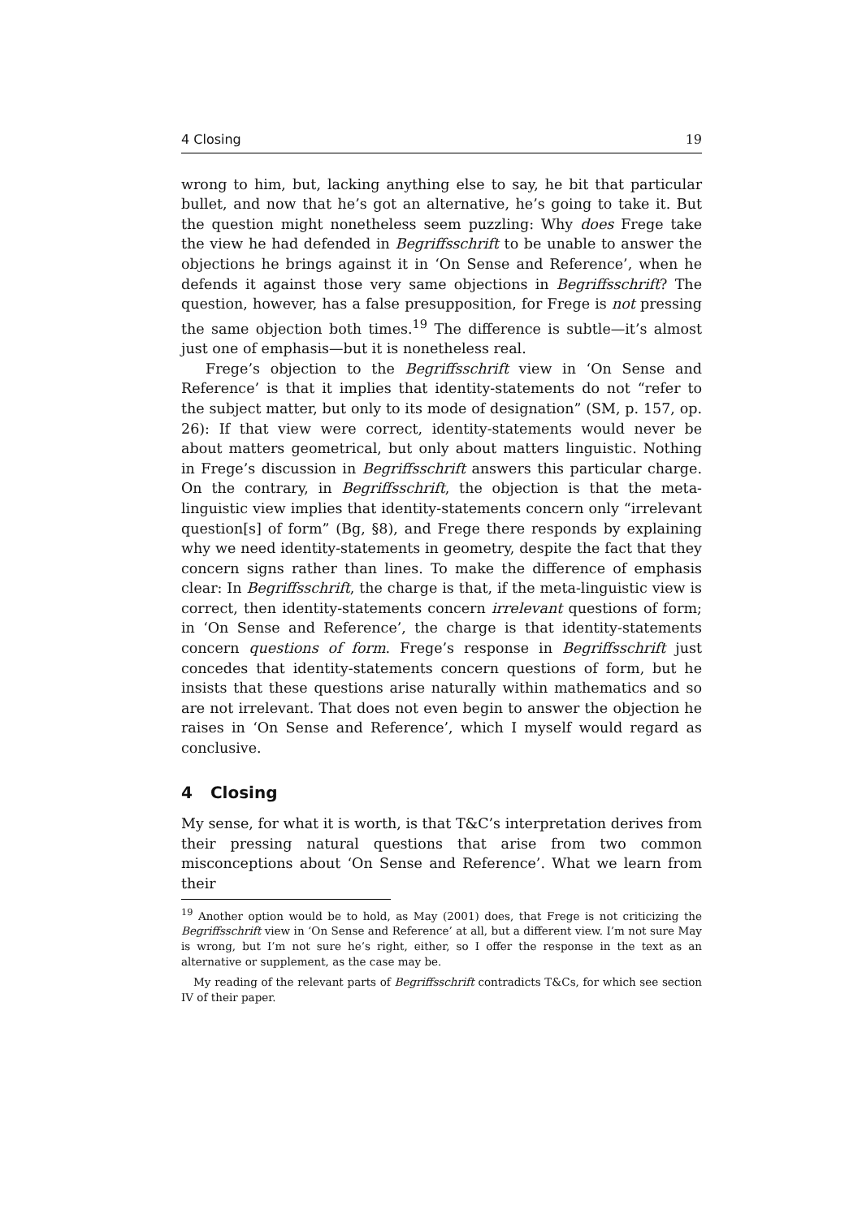4 Closing 19
wrong to him, but, lacking anything else to say, he bit that particular bullet, and now that he’s got an alternative, he’s going to take it. But the question might nonetheless seem puzzling: Why does Frege take the view he had defended in Begriffsschrift to be unable to answer the objections he brings against it in ‘On Sense and Reference’, when he defends it against those very same objections in Begriffsschrift? The question, however, has a false presupposition, for Frege is not pressing the same objection both times.<sup>19</sup> The difference is subtle—it’s almost just one of emphasis—but it is nonetheless real.
Frege’s objection to the Begriffsschrift view in ‘On Sense and Reference’ is that it implies that identity-statements do not “refer to the subject matter, but only to its mode of designation” (SM, p. 157, op. 26): If that view were correct, identity-statements would never be about matters geometrical, but only about matters linguistic. Nothing in Frege’s discussion in Begriffsschrift answers this particular charge. On the contrary, in Begriffsschrift, the objection is that the meta-linguistic view implies that identity-statements concern only “irrelevant question[s] of form” (Bg, §8), and Frege there responds by explaining why we need identity-statements in geometry, despite the fact that they concern signs rather than lines. To make the difference of emphasis clear: In Begriffsschrift, the charge is that, if the meta-linguistic view is correct, then identity-statements concern irrelevant questions of form; in ‘On Sense and Reference’, the charge is that identity-statements concern questions of form. Frege’s response in Begriffsschrift just concedes that identity-statements concern questions of form, but he insists that these questions arise naturally within mathematics and so are not irrelevant. That does not even begin to answer the objection he raises in ‘On Sense and Reference’, which I myself would regard as conclusive.
4 Closing
My sense, for what it is worth, is that T&C’s interpretation derives from their pressing natural questions that arise from two common misconceptions about ‘On Sense and Reference’. What we learn from their
<sup>19</sup> Another option would be to hold, as May (2001) does, that Frege is not criticizing the Begriffsschrift view in ‘On Sense and Reference’ at all, but a different view. I’m not sure May is wrong, but I’m not sure he’s right, either, so I offer the response in the text as an alternative or supplement, as the case may be.
My reading of the relevant parts of Begriffsschrift contradicts T&Cs, for which see section IV of their paper.